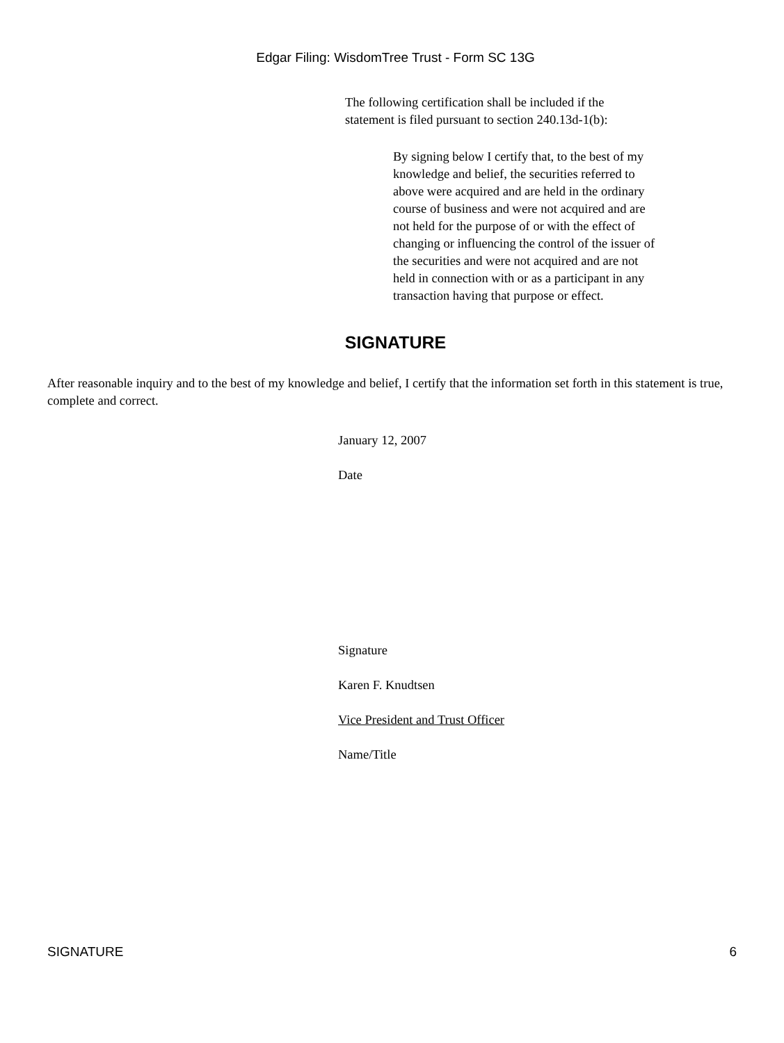Edgar Filing: WisdomTree Trust - Form SC 13G
The following certification shall be included if the statement is filed pursuant to section 240.13d-1(b):
By signing below I certify that, to the best of my knowledge and belief, the securities referred to above were acquired and are held in the ordinary course of business and were not acquired and are not held for the purpose of or with the effect of changing or influencing the control of the issuer of the securities and were not acquired and are not held in connection with or as a participant in any transaction having that purpose or effect.
SIGNATURE
After reasonable inquiry and to the best of my knowledge and belief, I certify that the information set forth in this statement is true, complete and correct.
January 12, 2007
Date
Signature
Karen F. Knudtsen
Vice President and Trust Officer
Name/Title
SIGNATURE 6